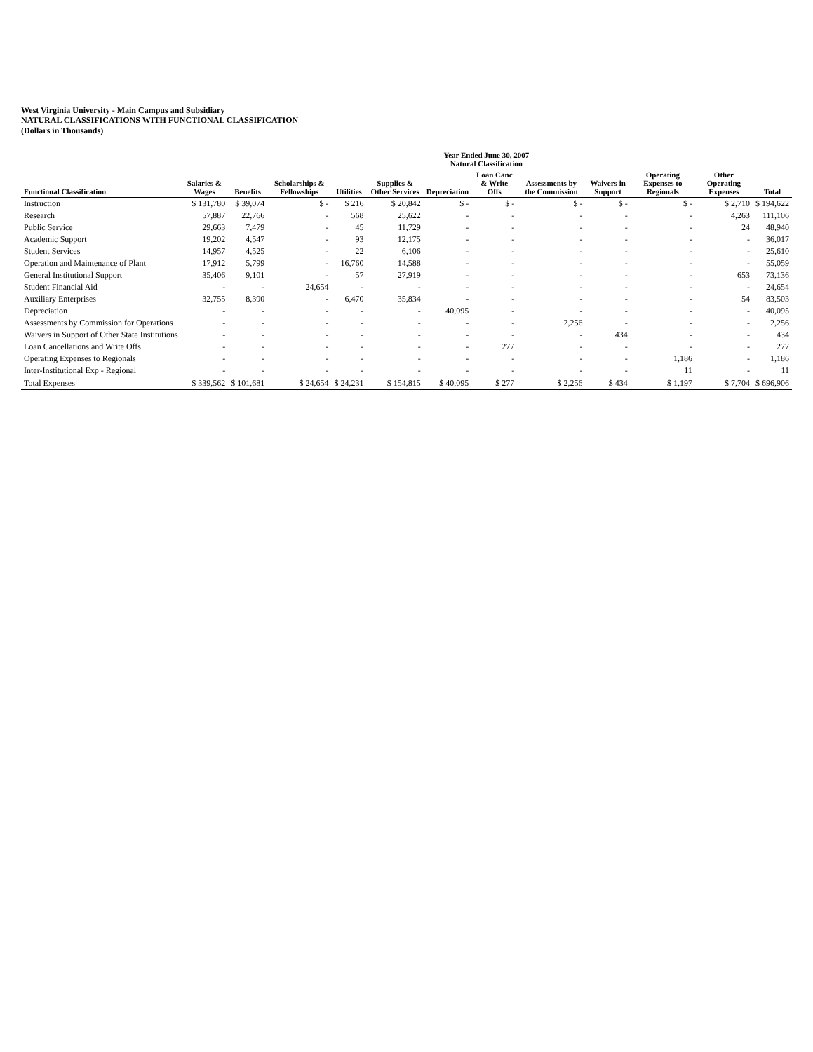West Virginia University - Main Campus and Subsidiary
NATURAL CLASSIFICATIONS WITH FUNCTIONAL CLASSIFICATION
(Dollars in Thousands)
| | Year Ended June 30, 2007 Natural Classification | | | | | | | | | | | |
| --- | --- | --- | --- | --- | --- | --- | --- | --- | --- | --- | --- | --- |
| Functional Classification | Salaries & Wages | Benefits | Scholarships & Fellowships | Utilities | Supplies & Other Services | Depreciation | Loan Canc & Write Offs | Assessments by the Commission | Waivers in Support | Operating Expenses to Regionals | Other Operating Expenses | Total |
| Instruction | $ 131,780 | $ 39,074 | $ - | $ 216 | $ 20,842 | $ - | $ - | $ - | $ - | $ - | $ 2,710 | $ 194,622 |
| Research | 57,887 | 22,766 | - | 568 | 25,622 | - | - | - | - | - | 4,263 | 111,106 |
| Public Service | 29,663 | 7,479 | - | 45 | 11,729 | - | - | - | - | - | 24 | 48,940 |
| Academic Support | 19,202 | 4,547 | - | 93 | 12,175 | - | - | - | - | - | - | 36,017 |
| Student Services | 14,957 | 4,525 | - | 22 | 6,106 | - | - | - | - | - | - | 25,610 |
| Operation and Maintenance of Plant | 17,912 | 5,799 | - | 16,760 | 14,588 | - | - | - | - | - | - | 55,059 |
| General Institutional Support | 35,406 | 9,101 | - | 57 | 27,919 | - | - | - | - | - | 653 | 73,136 |
| Student Financial Aid | - | - | 24,654 | - | - | - | - | - | - | - | - | 24,654 |
| Auxiliary Enterprises | 32,755 | 8,390 | - | 6,470 | 35,834 | - | - | - | - | - | 54 | 83,503 |
| Depreciation | - | - | - | - | - | 40,095 | - | - | - | - | - | 40,095 |
| Assessments by Commission for Operations | - | - | - | - | - | - | - | 2,256 | - | - | - | 2,256 |
| Waivers in Support of Other State Institutions | - | - | - | - | - | - | - | - | 434 | - | - | 434 |
| Loan Cancellations and Write Offs | - | - | - | - | - | - | 277 | - | - | - | - | 277 |
| Operating Expenses to Regionals | - | - | - | - | - | - | - | - | - | 1,186 | - | 1,186 |
| Inter-Institutional Exp - Regional | - | - | - | - | - | - | - | - | - | 11 | - | 11 |
| Total Expenses | $ 339,562 | $ 101,681 | $ 24,654 | $ 24,231 | $ 154,815 | $ 40,095 | $ 277 | $ 2,256 | $ 434 | $ 1,197 | $ 7,704 | $ 696,906 |